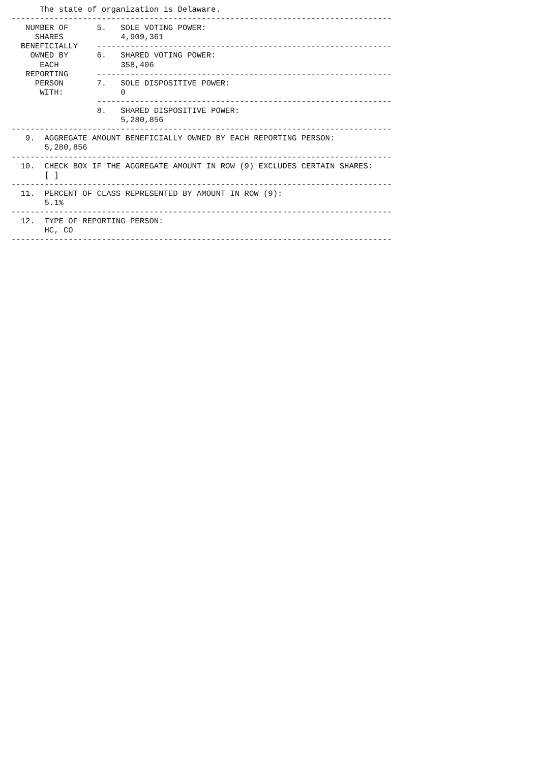The state of organization is Delaware.
--------------------------------------------------------------------------------
   NUMBER OF      5.   SOLE VOTING POWER:
     SHARES            4,909,361
  BENEFICIALLY    --------------------------------------------------------------
    OWNED BY      6.   SHARED VOTING POWER:
      EACH             358,406
   REPORTING      --------------------------------------------------------------
     PERSON       7.   SOLE DISPOSITIVE POWER:
      WITH:            0
                  --------------------------------------------------------------
                  8.   SHARED DISPOSITIVE POWER:
                       5,280,856
--------------------------------------------------------------------------------
   9.  AGGREGATE AMOUNT BENEFICIALLY OWNED BY EACH REPORTING PERSON:
       5,280,856
--------------------------------------------------------------------------------
  10.  CHECK BOX IF THE AGGREGATE AMOUNT IN ROW (9) EXCLUDES CERTAIN SHARES:
       [ ]
--------------------------------------------------------------------------------
  11.  PERCENT OF CLASS REPRESENTED BY AMOUNT IN ROW (9):
       5.1%
--------------------------------------------------------------------------------
  12.  TYPE OF REPORTING PERSON:
       HC, CO
--------------------------------------------------------------------------------